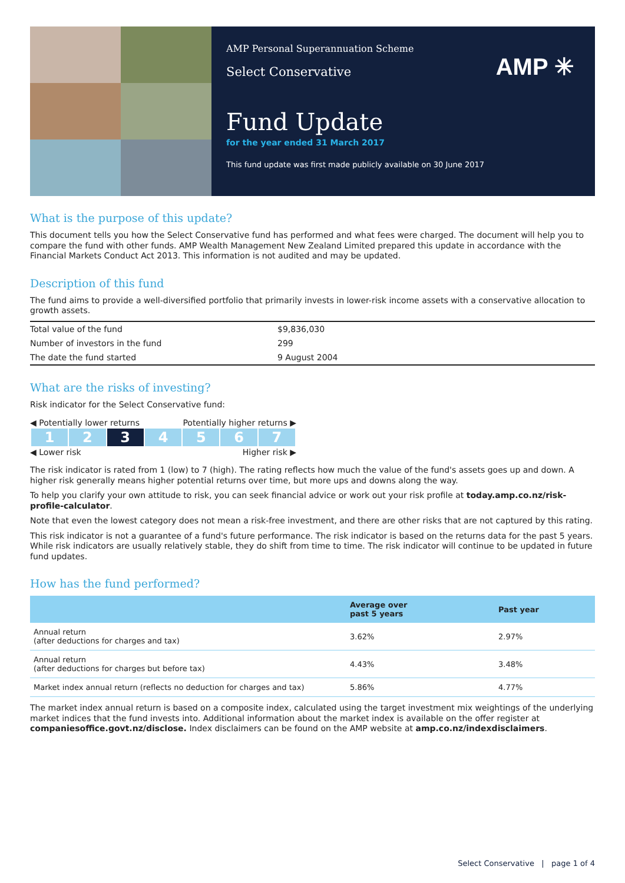AMP Personal Superannuation Scheme
Select Conservative
AMP ✳
Fund Update
for the year ended 31 March 2017
This fund update was first made publicly available on 30 June 2017
What is the purpose of this update?
This document tells you how the Select Conservative fund has performed and what fees were charged. The document will help you to compare the fund with other funds. AMP Wealth Management New Zealand Limited prepared this update in accordance with the Financial Markets Conduct Act 2013. This information is not audited and may be updated.
Description of this fund
The fund aims to provide a well-diversified portfolio that primarily invests in lower-risk income assets with a conservative allocation to growth assets.
| Total value of the fund | $9,836,030 |
| Number of investors in the fund | 299 |
| The date the fund started | 9 August 2004 |
What are the risks of investing?
Risk indicator for the Select Conservative fund:
◀ Potentially lower returns Potentially higher returns ▶
| 1 | 2 | 3 | 4 | 5 | 6 | 7 |
◀ Lower risk Higher risk ▶
The risk indicator is rated from 1 (low) to 7 (high). The rating reflects how much the value of the fund's assets goes up and down. A higher risk generally means higher potential returns over time, but more ups and downs along the way.
To help you clarify your own attitude to risk, you can seek financial advice or work out your risk profile at today.amp.co.nz/risk-profile-calculator.
Note that even the lowest category does not mean a risk-free investment, and there are other risks that are not captured by this rating.
This risk indicator is not a guarantee of a fund's future performance. The risk indicator is based on the returns data for the past 5 years. While risk indicators are usually relatively stable, they do shift from time to time. The risk indicator will continue to be updated in future fund updates.
How has the fund performed?
| | Average over past 5 years | Past year |
| --- | --- | --- |
| Annual return (after deductions for charges and tax) | 3.62% | 2.97% |
| Annual return (after deductions for charges but before tax) | 4.43% | 3.48% |
| Market index annual return (reflects no deduction for charges and tax) | 5.86% | 4.77% |
The market index annual return is based on a composite index, calculated using the target investment mix weightings of the underlying market indices that the fund invests into. Additional information about the market index is available on the offer register at companiesoffice.govt.nz/disclose. Index disclaimers can be found on the AMP website at amp.co.nz/indexdisclaimers.
Select Conservative | page 1 of 4